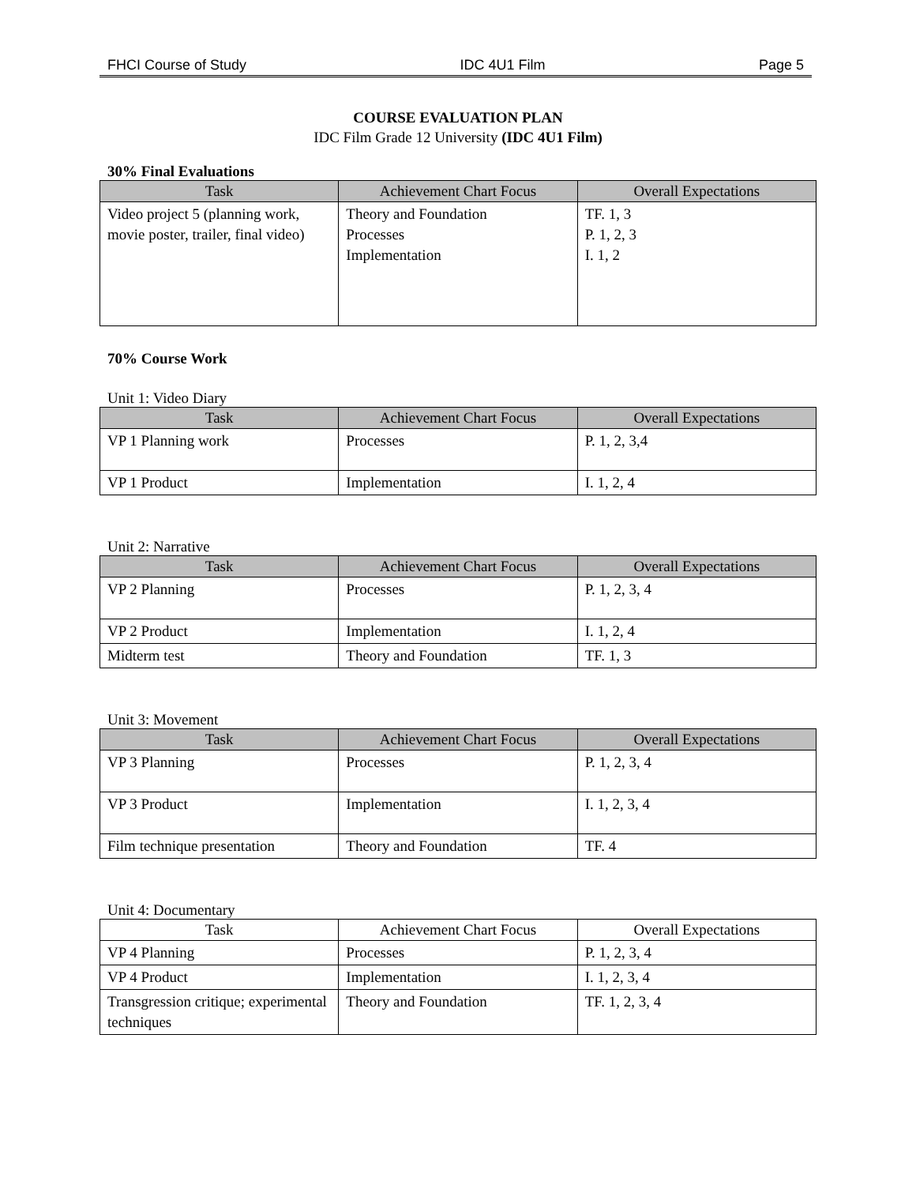FHCI Course of Study IDC 4U1 Film Page 5
COURSE EVALUATION PLAN
IDC Film Grade 12 University (IDC 4U1 Film)
30% Final Evaluations
| Task | Achievement Chart Focus | Overall Expectations |
| --- | --- | --- |
| Video project 5 (planning work, movie poster, trailer, final video) | Theory and Foundation Processes Implementation | TF. 1, 3 P. 1, 2, 3 I. 1, 2 |
70% Course Work
Unit 1: Video Diary
| Task | Achievement Chart Focus | Overall Expectations |
| --- | --- | --- |
| VP 1 Planning work | Processes | P. 1, 2, 3,4 |
| VP 1 Product | Implementation | I. 1, 2, 4 |
Unit 2: Narrative
| Task | Achievement Chart Focus | Overall Expectations |
| --- | --- | --- |
| VP 2 Planning | Processes | P. 1, 2, 3, 4 |
| VP 2 Product | Implementation | I. 1, 2, 4 |
| Midterm test | Theory and Foundation | TF. 1, 3 |
Unit 3: Movement
| Task | Achievement Chart Focus | Overall Expectations |
| --- | --- | --- |
| VP 3 Planning | Processes | P. 1, 2, 3, 4 |
| VP 3 Product | Implementation | I. 1, 2, 3, 4 |
| Film technique presentation | Theory and Foundation | TF. 4 |
Unit 4: Documentary
| Task | Achievement Chart Focus | Overall Expectations |
| --- | --- | --- |
| VP 4 Planning | Processes | P. 1, 2, 3, 4 |
| VP 4 Product | Implementation | I. 1, 2, 3, 4 |
| Transgression critique; experimental techniques | Theory and Foundation | TF. 1, 2, 3, 4 |